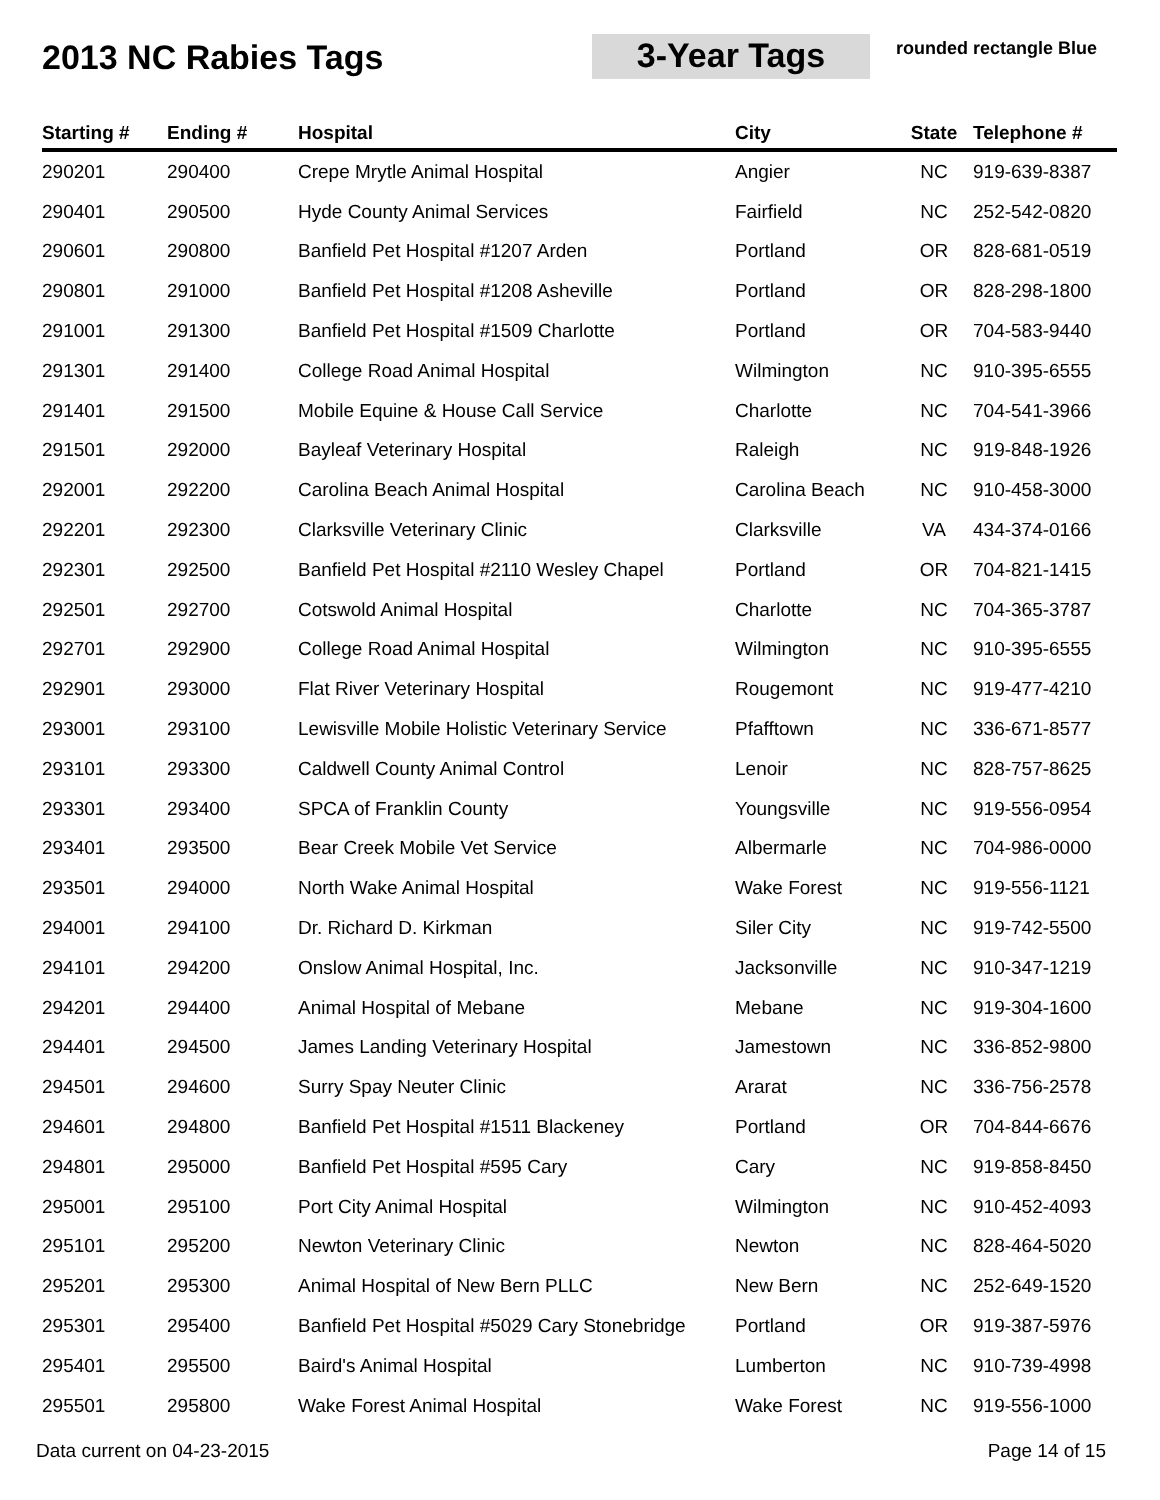2013 NC Rabies Tags 3-Year Tags
rounded rectangle Blue
| Starting # | Ending # | Hospital | City | State | Telephone # |
| --- | --- | --- | --- | --- | --- |
| 290201 | 290400 | Crepe Mrytle Animal Hospital | Angier | NC | 919-639-8387 |
| 290401 | 290500 | Hyde County Animal Services | Fairfield | NC | 252-542-0820 |
| 290601 | 290800 | Banfield Pet Hospital #1207 Arden | Portland | OR | 828-681-0519 |
| 290801 | 291000 | Banfield Pet Hospital #1208 Asheville | Portland | OR | 828-298-1800 |
| 291001 | 291300 | Banfield Pet Hospital #1509 Charlotte | Portland | OR | 704-583-9440 |
| 291301 | 291400 | College Road Animal Hospital | Wilmington | NC | 910-395-6555 |
| 291401 | 291500 | Mobile Equine & House Call Service | Charlotte | NC | 704-541-3966 |
| 291501 | 292000 | Bayleaf Veterinary Hospital | Raleigh | NC | 919-848-1926 |
| 292001 | 292200 | Carolina Beach Animal Hospital | Carolina Beach | NC | 910-458-3000 |
| 292201 | 292300 | Clarksville Veterinary Clinic | Clarksville | VA | 434-374-0166 |
| 292301 | 292500 | Banfield Pet Hospital #2110 Wesley Chapel | Portland | OR | 704-821-1415 |
| 292501 | 292700 | Cotswold Animal Hospital | Charlotte | NC | 704-365-3787 |
| 292701 | 292900 | College Road Animal Hospital | Wilmington | NC | 910-395-6555 |
| 292901 | 293000 | Flat River Veterinary Hospital | Rougemont | NC | 919-477-4210 |
| 293001 | 293100 | Lewisville Mobile Holistic Veterinary Service | Pfafftown | NC | 336-671-8577 |
| 293101 | 293300 | Caldwell County Animal Control | Lenoir | NC | 828-757-8625 |
| 293301 | 293400 | SPCA of Franklin County | Youngsville | NC | 919-556-0954 |
| 293401 | 293500 | Bear Creek Mobile Vet Service | Albermarle | NC | 704-986-0000 |
| 293501 | 294000 | North Wake Animal Hospital | Wake Forest | NC | 919-556-1121 |
| 294001 | 294100 | Dr. Richard D. Kirkman | Siler City | NC | 919-742-5500 |
| 294101 | 294200 | Onslow Animal Hospital, Inc. | Jacksonville | NC | 910-347-1219 |
| 294201 | 294400 | Animal Hospital of Mebane | Mebane | NC | 919-304-1600 |
| 294401 | 294500 | James Landing Veterinary Hospital | Jamestown | NC | 336-852-9800 |
| 294501 | 294600 | Surry Spay Neuter Clinic | Ararat | NC | 336-756-2578 |
| 294601 | 294800 | Banfield Pet Hospital #1511 Blackeney | Portland | OR | 704-844-6676 |
| 294801 | 295000 | Banfield Pet Hospital #595 Cary | Cary | NC | 919-858-8450 |
| 295001 | 295100 | Port City Animal Hospital | Wilmington | NC | 910-452-4093 |
| 295101 | 295200 | Newton Veterinary Clinic | Newton | NC | 828-464-5020 |
| 295201 | 295300 | Animal Hospital of New Bern PLLC | New Bern | NC | 252-649-1520 |
| 295301 | 295400 | Banfield Pet Hospital #5029 Cary Stonebridge | Portland | OR | 919-387-5976 |
| 295401 | 295500 | Baird's Animal Hospital | Lumberton | NC | 910-739-4998 |
| 295501 | 295800 | Wake Forest Animal Hospital | Wake Forest | NC | 919-556-1000 |
Data current on 04-23-2015 Page 14 of 15